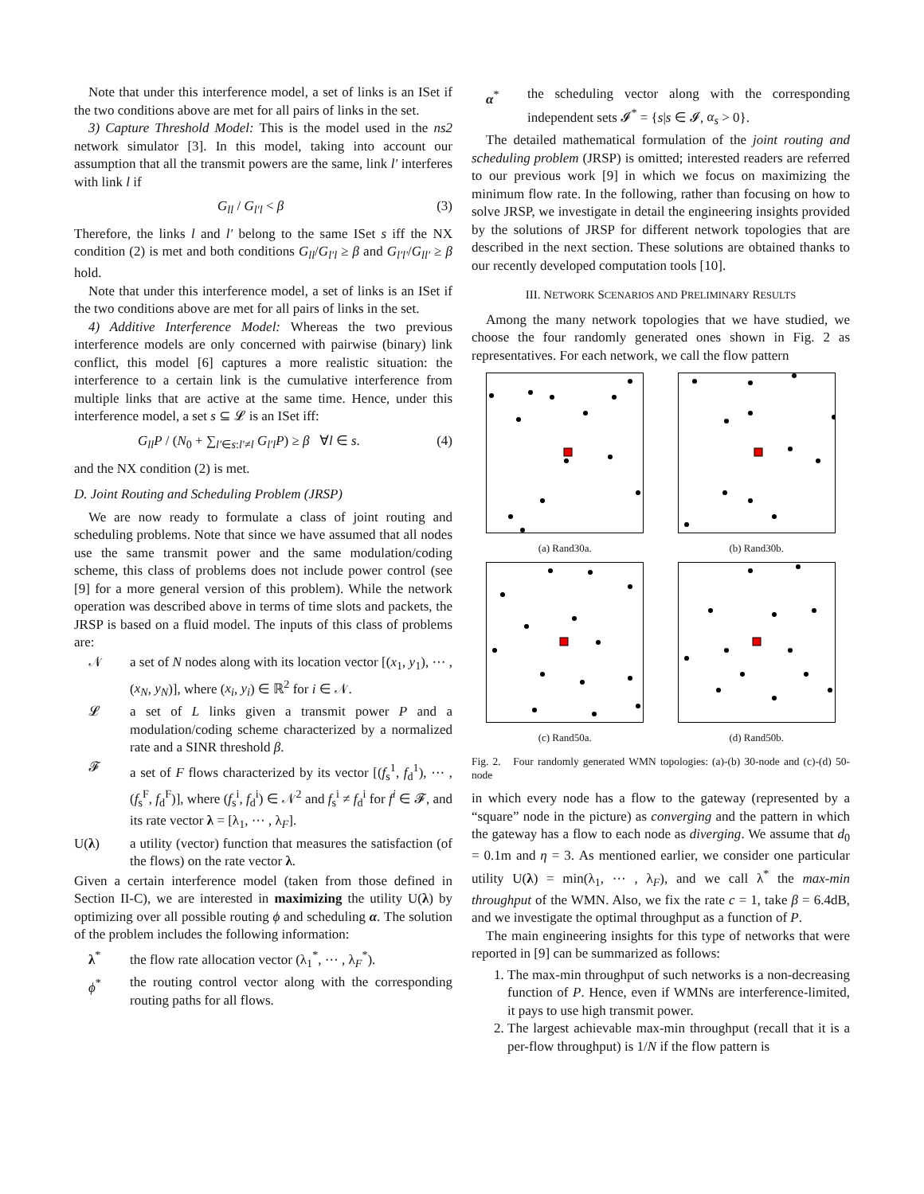Note that under this interference model, a set of links is an ISet if the two conditions above are met for all pairs of links in the set.
3) Capture Threshold Model: This is the model used in the ns2 network simulator [3]. In this model, taking into account our assumption that all the transmit powers are the same, link l′ interferes with link l if
G<sub>ll</sub> / G<sub>l′l</sub> < β (3)
Therefore, the links l and l′ belong to the same ISet s iff the NX condition (2) is met and both conditions G<sub>ll</sub>/G<sub>l′l</sub> ≥ β and G<sub>l′l′</sub>/G<sub>ll′</sub> ≥ β hold.
Note that under this interference model, a set of links is an ISet if the two conditions above are met for all pairs of links in the set.
4) Additive Interference Model: Whereas the two previous interference models are only concerned with pairwise (binary) link conflict, this model [6] captures a more realistic situation: the interference to a certain link is the cumulative interference from multiple links that are active at the same time. Hence, under this interference model, a set s ⊆ 𝓛 is an ISet iff:
G<sub>ll</sub>P / (N<sub>0</sub> + ∑<sub>l′∈s:l′≠l</sub> G<sub>l′l</sub>P) ≥ β ∀l ∈ s. (4)
and the NX condition (2) is met.
D. Joint Routing and Scheduling Problem (JRSP)
We are now ready to formulate a class of joint routing and scheduling problems. Note that since we have assumed that all nodes use the same transmit power and the same modulation/coding scheme, this class of problems does not include power control (see [9] for a more general version of this problem). While the network operation was described above in terms of time slots and packets, the JRSP is based on a fluid model. The inputs of this class of problems are:
𝒩a set of N nodes along with its location vector [(x<sub>1</sub>, y<sub>1</sub>), ⋯ , (x<sub>N</sub>, y<sub>N</sub>)], where (x<sub>i</sub>, y<sub>i</sub>) ∈ ℝ<sup>2</sup> for i ∈ 𝒩.
𝓛a set of L links given a transmit power P and a modulation/coding scheme characterized by a normalized rate and a SINR threshold β.
𝓕a set of F flows characterized by its vector [(f<sub>s</sub><sup>1</sup>, f<sub>d</sub><sup>1</sup>), ⋯ , (f<sub>s</sub><sup>F</sup>, f<sub>d</sub><sup>F</sup>)], where (f<sub>s</sub><sup>i</sup>, f<sub>d</sub><sup>i</sup>) ∈ 𝒩<sup>2</sup> and f<sub>s</sub><sup>i</sup> ≠ f<sub>d</sub><sup>i</sup> for f<sup>i</sup> ∈ 𝓕, and its rate vector λ = [λ<sub>1</sub>, ⋯ , λ<sub>F</sub>].
U(λ) a utility (vector) function that measures the satisfaction (of the flows) on the rate vector λ.
Given a certain interference model (taken from those defined in Section II-C), we are interested in maximizing the utility U(λ) by optimizing over all possible routing ϕ and scheduling α. The solution of the problem includes the following information:
λ<sup>*</sup> the flow rate allocation vector (λ<sub>1</sub><sup>*</sup>, ⋯ , λ<sub>F</sub><sup>*</sup>).
ϕ<sup>*</sup> the routing control vector along with the corresponding routing paths for all flows.
α<sup>*</sup> the scheduling vector along with the corresponding independent sets 𝓘<sup>*</sup> = {s|s ∈ 𝓘, α<sub>s</sub> > 0}.
The detailed mathematical formulation of the joint routing and scheduling problem (JRSP) is omitted; interested readers are referred to our previous work [9] in which we focus on maximizing the minimum flow rate. In the following, rather than focusing on how to solve JRSP, we investigate in detail the engineering insights provided by the solutions of JRSP for different network topologies that are described in the next section. These solutions are obtained thanks to our recently developed computation tools [10].
III. NETWORK SCENARIOS AND PRELIMINARY RESULTS
Among the many network topologies that we have studied, we choose the four randomly generated ones shown in Fig. 2 as representatives. For each network, we call the flow pattern
(a) Rand30a.
(b) Rand30b.
(c) Rand50a.
(d) Rand50b.
Fig. 2. Four randomly generated WMN topologies: (a)-(b) 30-node and (c)-(d) 50-node
in which every node has a flow to the gateway (represented by a “square” node in the picture) as converging and the pattern in which the gateway has a flow to each node as diverging. We assume that d<sub>0</sub> = 0.1m and η = 3. As mentioned earlier, we consider one particular utility U(λ) = min(λ<sub>1</sub>, ⋯ , λ<sub>F</sub>), and we call λ<sup>*</sup> the max-min throughput of the WMN. Also, we fix the rate c = 1, take β = 6.4dB, and we investigate the optimal throughput as a function of P.
The main engineering insights for this type of networks that were reported in [9] can be summarized as follows:
1. The max-min throughput of such networks is a non-decreasing function of P. Hence, even if WMNs are interference-limited, it pays to use high transmit power.
2. The largest achievable max-min throughput (recall that it is a per-flow throughput) is 1/N if the flow pattern is